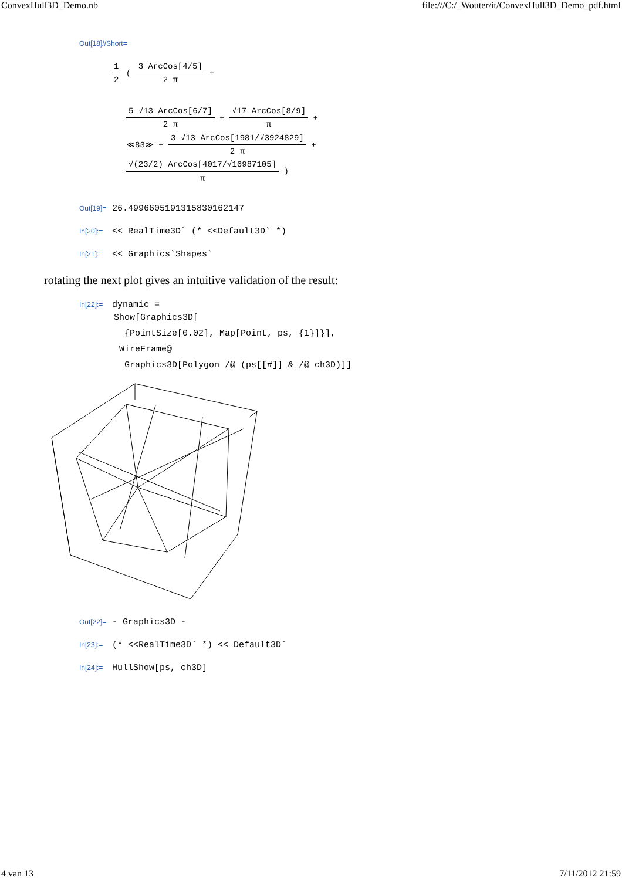ConvexHull3D_Demo.nb file:///C:/_Wouter/it/ConvexHull3D_Demo_pdf.html
Out[18]//Short=
1 2 ( 3 ArcCos[4/5] 2 π +
5 √13 ArcCos[6/7] 2 π + √17 ArcCos[8/9] π +
≪83≫ + 3 √13 ArcCos[1981/√3924829] 2 π +
√(23/2) ArcCos[4017/√16987105] π )
Out[19]= 26.499660519131583016214​7
In[20]:= << RealTime3D` (* <<Default3D` *)
In[21]:= << Graphics`Shapes`
rotating the next plot gives an intuitive validation of the result:
In[22]:= dynamic =
Show[Graphics3D[ {PointSize[0.02], Map[Point, ps, {1}]}], WireFrame@ Graphics3D[Polygon /@ (ps[[#]] & /@ ch3D)]]
Out[22]= - Graphics3D -
In[23]:= (* <<RealTime3D` *) << Default3D`
In[24]:= HullShow[ps, ch3D]
4 van 13 7/11/2012 21:59